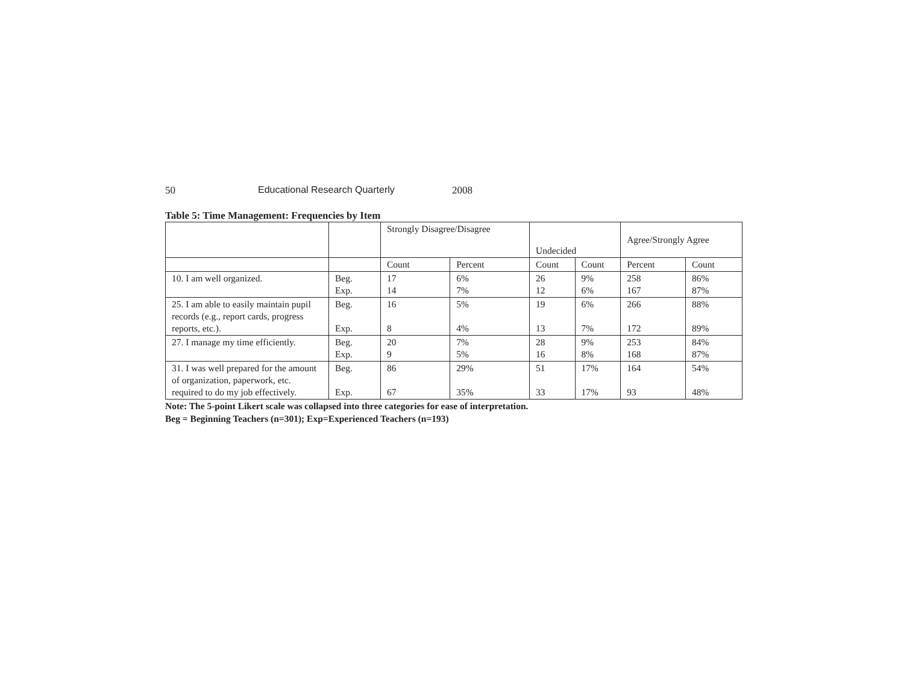50 Educational Research Quarterly 2008
Table 5: Time Management: Frequencies by Item
| | | Strongly Disagree/Disagree | | Undecided | | Agree/Strongly Agree | |
| | | Count | Percent | Count | Count | Percent | Count |
| 10. I am well organized. | Beg. Exp. | 17 14 | 6% 7% | 26 12 | 9% 6% | 258 167 | 86% 87% |
| 25. I am able to easily maintain pupil records (e.g., report cards, progress reports, etc.). | Beg. Exp. | 16 8 | 5% 4% | 19 13 | 6% 7% | 266 172 | 88% 89% |
| 27. I manage my time efficiently. | Beg. Exp. | 20 9 | 7% 5% | 28 16 | 9% 8% | 253 168 | 84% 87% |
| 31. I was well prepared for the amount of organization, paperwork, etc. required to do my job effectively. | Beg. Exp. | 86 67 | 29% 35% | 51 33 | 17% 17% | 164 93 | 54% 48% |
Note: The 5-point Likert scale was collapsed into three categories for ease of interpretation.
Beg = Beginning Teachers (n=301); Exp=Experienced Teachers (n=193)